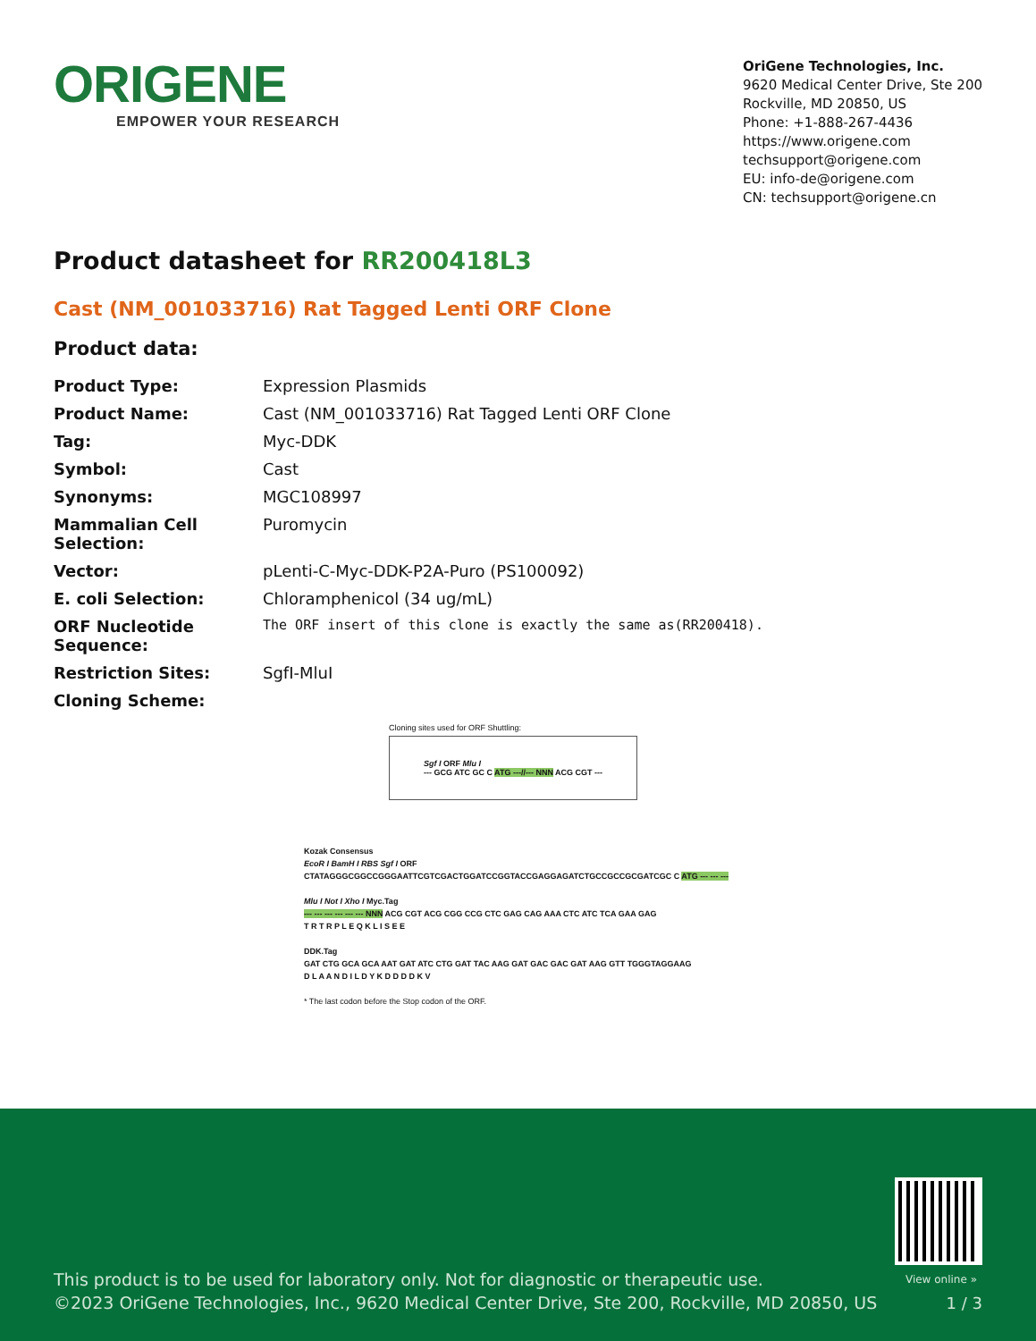ORIGENE
EMPOWER YOUR RESEARCH
OriGene Technologies, Inc.
9620 Medical Center Drive, Ste 200
Rockville, MD 20850, US
Phone: +1-888-267-4436
https://www.origene.com
techsupport@origene.com
EU: info-de@origene.com
CN: techsupport@origene.cn
Product datasheet for RR200418L3
Cast (NM_001033716) Rat Tagged Lenti ORF Clone
Product data:
| Product Type: | Expression Plasmids |
| Product Name: | Cast (NM_001033716) Rat Tagged Lenti ORF Clone |
| Tag: | Myc-DDK |
| Symbol: | Cast |
| Synonyms: | MGC108997 |
| Mammalian Cell Selection: | Puromycin |
| Vector: | pLenti-C-Myc-DDK-P2A-Puro (PS100092) |
| E. coli Selection: | Chloramphenicol (34 ug/mL) |
| ORF Nucleotide Sequence: | The ORF insert of this clone is exactly the same as(RR200418). |
| Restriction Sites: | SgfI-MluI |
| Cloning Scheme: | |
Cloning sites used for ORF Shuttling:
Sgf I ORF Mlu I
--- GCG ATC GC C ATG ---//--- NNN ACG CGT ---
Kozak Consensus
EcoR I BamH I RBS Sgf I ORF
CTATAGGGCGGCCGGGAATTCGTCGACTGGATCCGGTACCGAGGAGATCTGCCGCCGCGATCGC C ATG --- --- ---
Mlu I Not I Xho I Myc.Tag
--- --- --- --- --- --- NNN ACG CGT ACG CGG CCG CTC GAG CAG AAA CTC ATC TCA GAA GAG
T R T R P L E Q K L I S E E
DDK.Tag
GAT CTG GCA GCA AAT GAT ATC CTG GAT TAC AAG GAT GAC GAC GAT AAG GTT TGGGTAGGAAG
D L A A N D I L D Y K D D D D K V
* The last codon before the Stop codon of the ORF.
View online »
This product is to be used for laboratory only. Not for diagnostic or therapeutic use.
©2023 OriGene Technologies, Inc., 9620 Medical Center Drive, Ste 200, Rockville, MD 20850, US
1 / 3